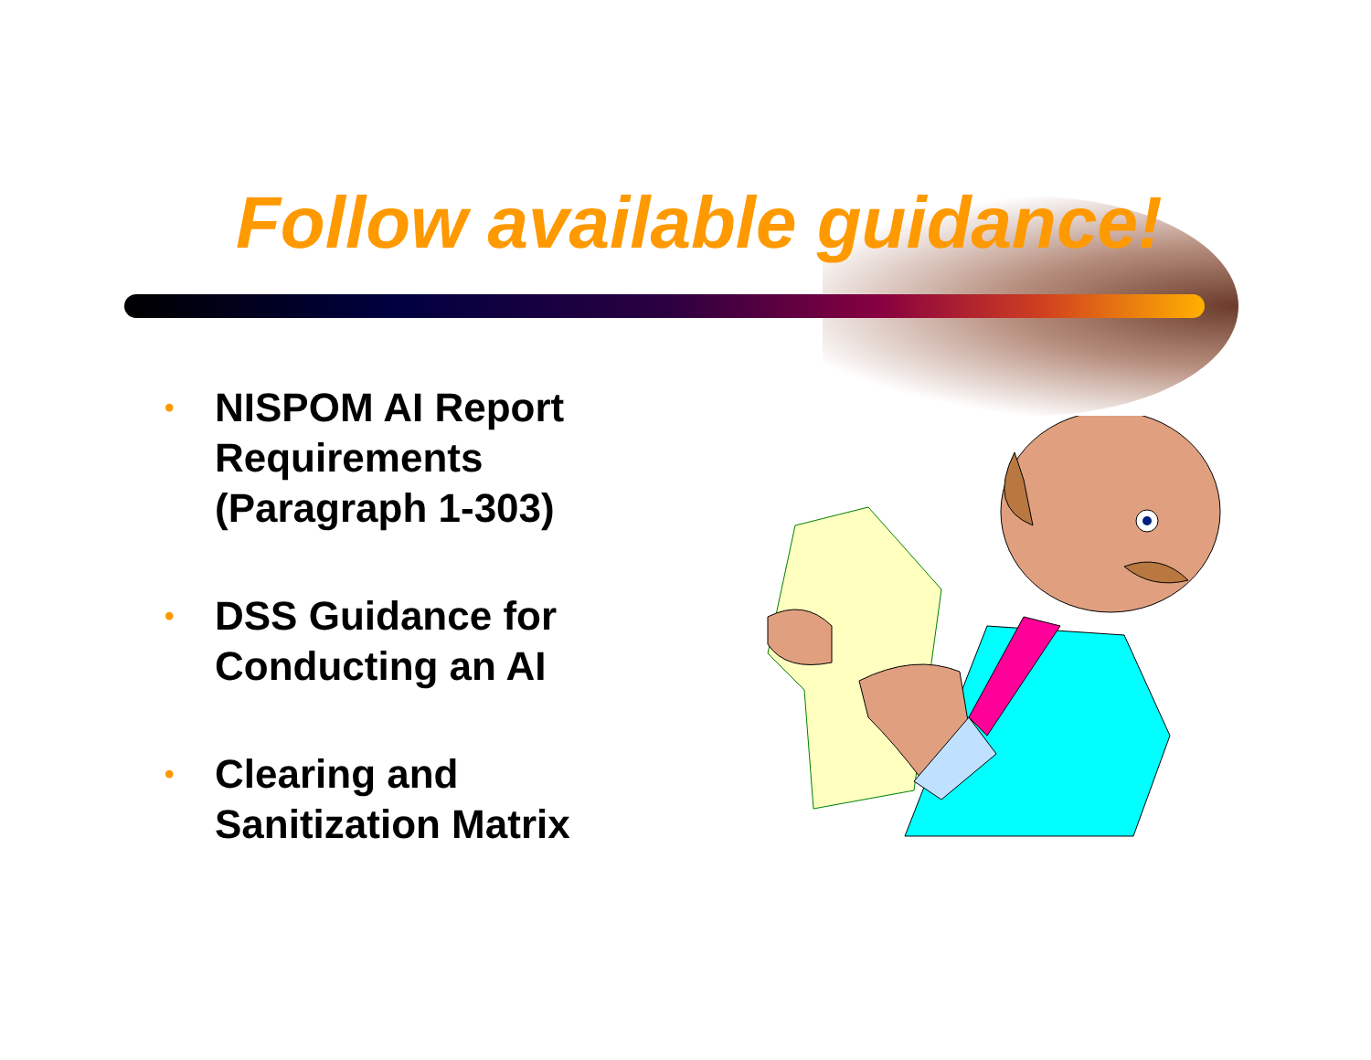Follow available guidance!
• NISPOM AI Report Requirements (Paragraph 1-303)
• DSS Guidance for Conducting an AI
• Clearing and Sanitization Matrix